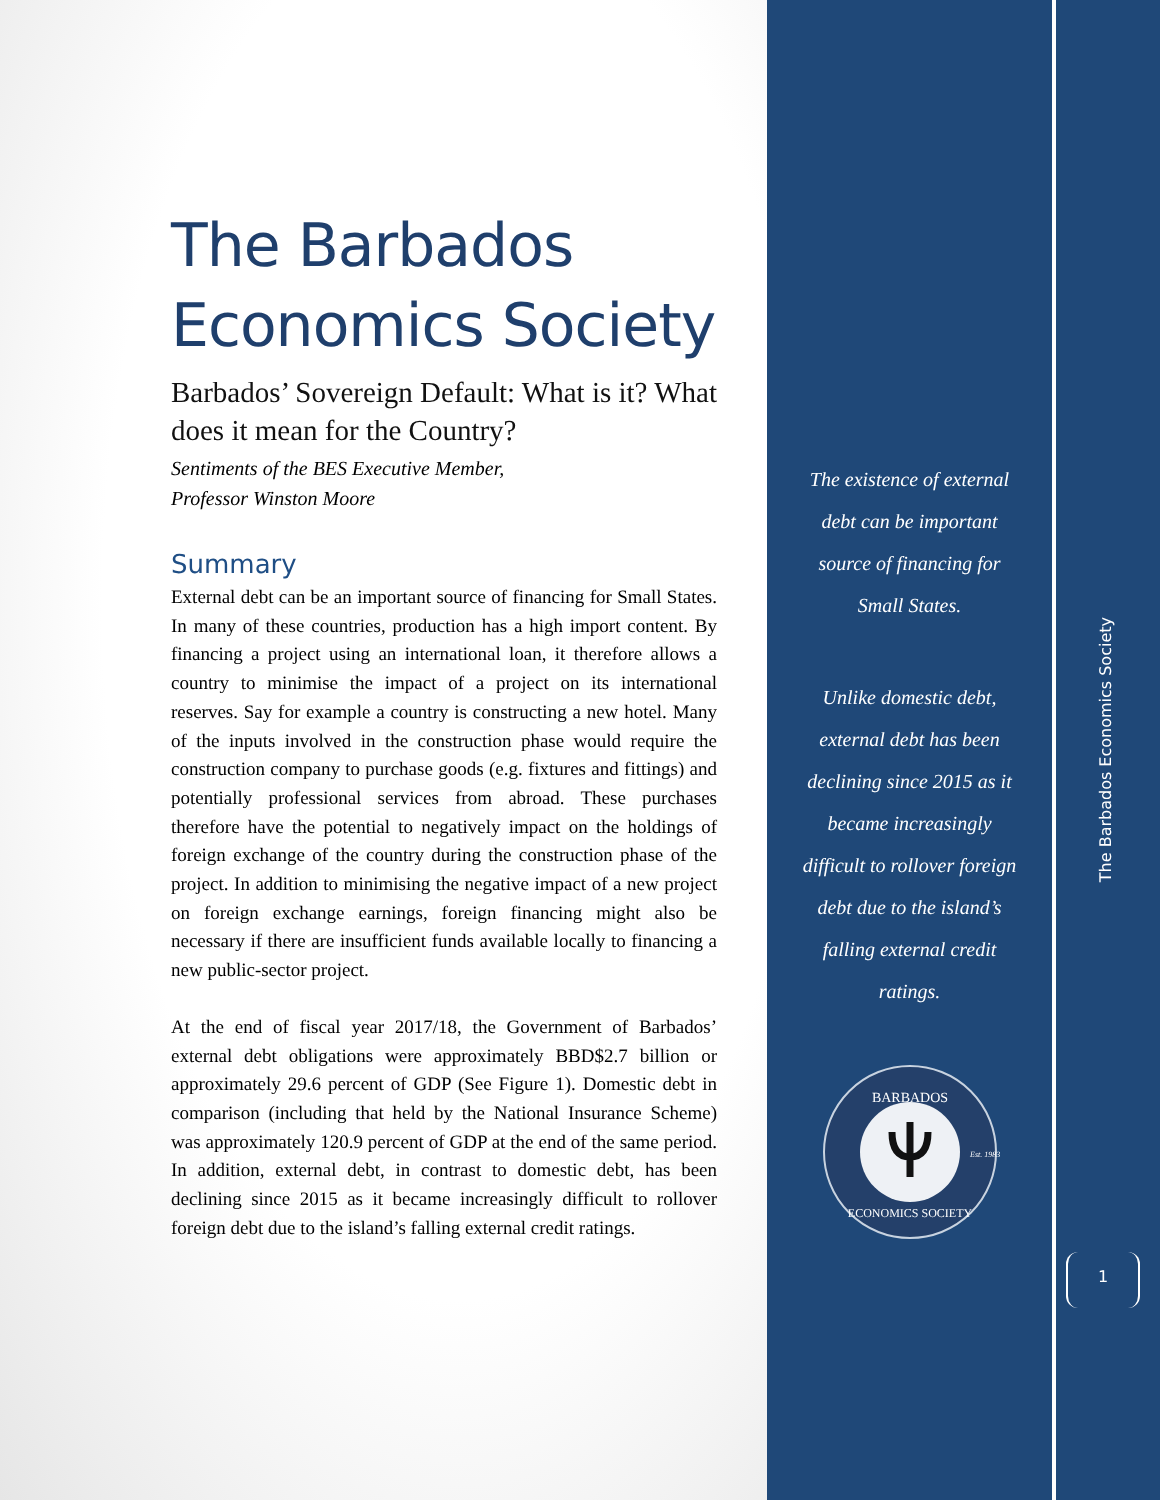The Barbados Economics Society
Barbados’ Sovereign Default: What is it? What does it mean for the Country?
Sentiments of the BES Executive Member,
Professor Winston Moore
Summary
External debt can be an important source of financing for Small States. In many of these countries, production has a high import content. By financing a project using an international loan, it therefore allows a country to minimise the impact of a project on its international reserves. Say for example a country is constructing a new hotel. Many of the inputs involved in the construction phase would require the construction company to purchase goods (e.g. fixtures and fittings) and potentially professional services from abroad. These purchases therefore have the potential to negatively impact on the holdings of foreign exchange of the country during the construction phase of the project. In addition to minimising the negative impact of a new project on foreign exchange earnings, foreign financing might also be necessary if there are insufficient funds available locally to financing a new public-sector project.
At the end of fiscal year 2017/18, the Government of Barbados’ external debt obligations were approximately BBD$2.7 billion or approximately 29.6 percent of GDP (See Figure 1). Domestic debt in comparison (including that held by the National Insurance Scheme) was approximately 120.9 percent of GDP at the end of the same period. In addition, external debt, in contrast to domestic debt, has been declining since 2015 as it became increasingly difficult to rollover foreign debt due to the island’s falling external credit ratings.
The existence of external debt can be important source of financing for Small States.
Unlike domestic debt, external debt has been declining since 2015 as it became increasingly difficult to rollover foreign debt due to the island’s falling external credit ratings.
BARBADOS
ECONOMICS SOCIETY
Est. 1983
The Barbados Economics Society
1